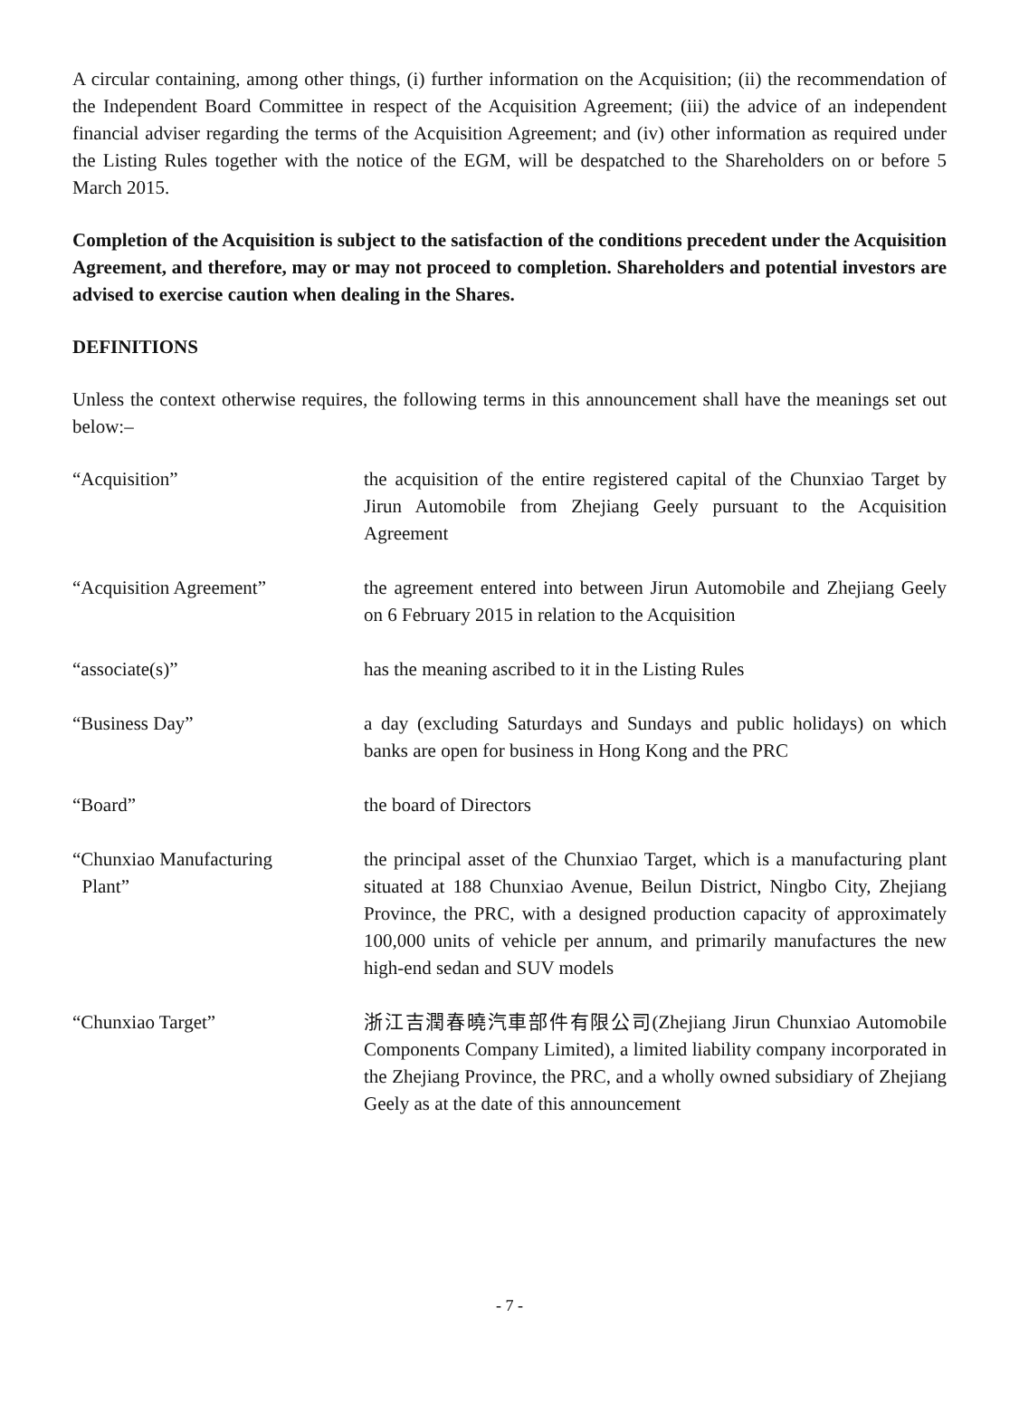A circular containing, among other things, (i) further information on the Acquisition; (ii) the recommendation of the Independent Board Committee in respect of the Acquisition Agreement; (iii) the advice of an independent financial adviser regarding the terms of the Acquisition Agreement; and (iv) other information as required under the Listing Rules together with the notice of the EGM, will be despatched to the Shareholders on or before 5 March 2015.
Completion of the Acquisition is subject to the satisfaction of the conditions precedent under the Acquisition Agreement, and therefore, may or may not proceed to completion. Shareholders and potential investors are advised to exercise caution when dealing in the Shares.
DEFINITIONS
Unless the context otherwise requires, the following terms in this announcement shall have the meanings set out below:–
| “Acquisition” | the acquisition of the entire registered capital of the Chunxiao Target by Jirun Automobile from Zhejiang Geely pursuant to the Acquisition Agreement |
| “Acquisition Agreement” | the agreement entered into between Jirun Automobile and Zhejiang Geely on 6 February 2015 in relation to the Acquisition |
| “associate(s)” | has the meaning ascribed to it in the Listing Rules |
| “Business Day” | a day (excluding Saturdays and Sundays and public holidays) on which banks are open for business in Hong Kong and the PRC |
| “Board” | the board of Directors |
| “Chunxiao Manufacturing Plant” | the principal asset of the Chunxiao Target, which is a manufacturing plant situated at 188 Chunxiao Avenue, Beilun District, Ningbo City, Zhejiang Province, the PRC, with a designed production capacity of approximately 100,000 units of vehicle per annum, and primarily manufactures the new high-end sedan and SUV models |
| “Chunxiao Target” | 浙江吉潤春曉汽車部件有限公司(Zhejiang Jirun Chunxiao Automobile Components Company Limited), a limited liability company incorporated in the Zhejiang Province, the PRC, and a wholly owned subsidiary of Zhejiang Geely as at the date of this announcement |
- 7 -